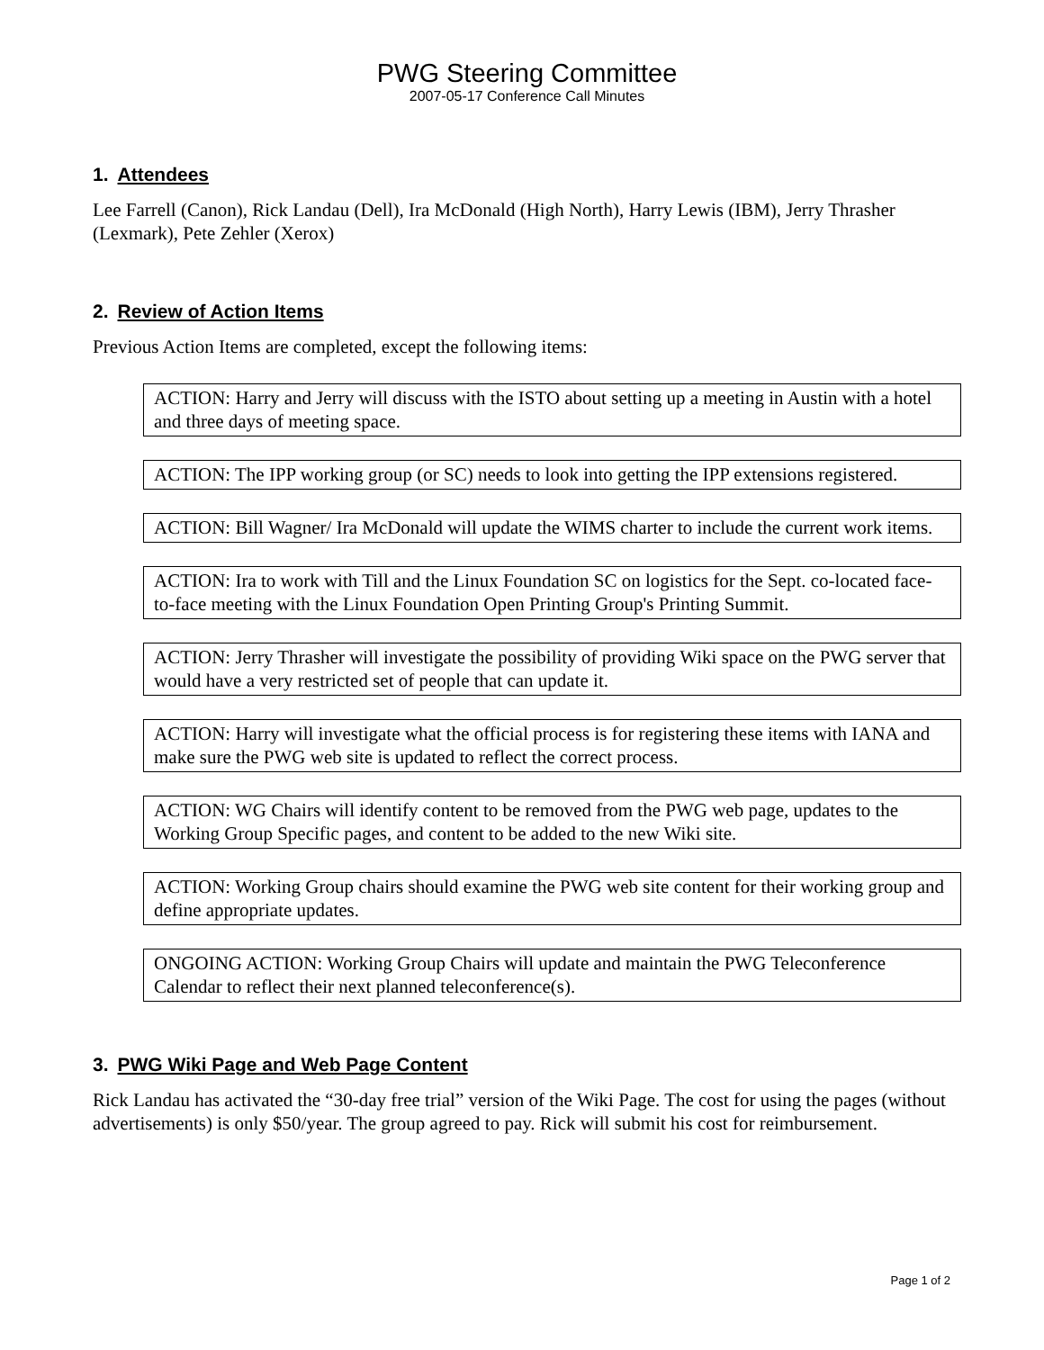PWG Steering Committee
2007-05-17 Conference Call Minutes
1. Attendees
Lee Farrell (Canon), Rick Landau (Dell), Ira McDonald (High North), Harry Lewis (IBM), Jerry Thrasher (Lexmark), Pete Zehler (Xerox)
2. Review of Action Items
Previous Action Items are completed, except the following items:
ACTION: Harry and Jerry will discuss with the ISTO about setting up a meeting in Austin with a hotel and three days of meeting space.
ACTION: The IPP working group (or SC) needs to look into getting the IPP extensions registered.
ACTION: Bill Wagner/ Ira McDonald will update the WIMS charter to include the current work items.
ACTION: Ira to work with Till and the Linux Foundation SC on logistics for the Sept. co-located face-to-face meeting with the Linux Foundation Open Printing Group's Printing Summit.
ACTION: Jerry Thrasher will investigate the possibility of providing Wiki space on the PWG server that would have a very restricted set of people that can update it.
ACTION: Harry will investigate what the official process is for registering these items with IANA and make sure the PWG web site is updated to reflect the correct process.
ACTION: WG Chairs will identify content to be removed from the PWG web page, updates to the Working Group Specific pages, and content to be added to the new Wiki site.
ACTION: Working Group chairs should examine the PWG web site content for their working group and define appropriate updates.
ONGOING ACTION: Working Group Chairs will update and maintain the PWG Teleconference Calendar to reflect their next planned teleconference(s).
3. PWG Wiki Page and Web Page Content
Rick Landau has activated the “30-day free trial” version of the Wiki Page. The cost for using the pages (without advertisements) is only $50/year. The group agreed to pay. Rick will submit his cost for reimbursement.
Page 1 of 2